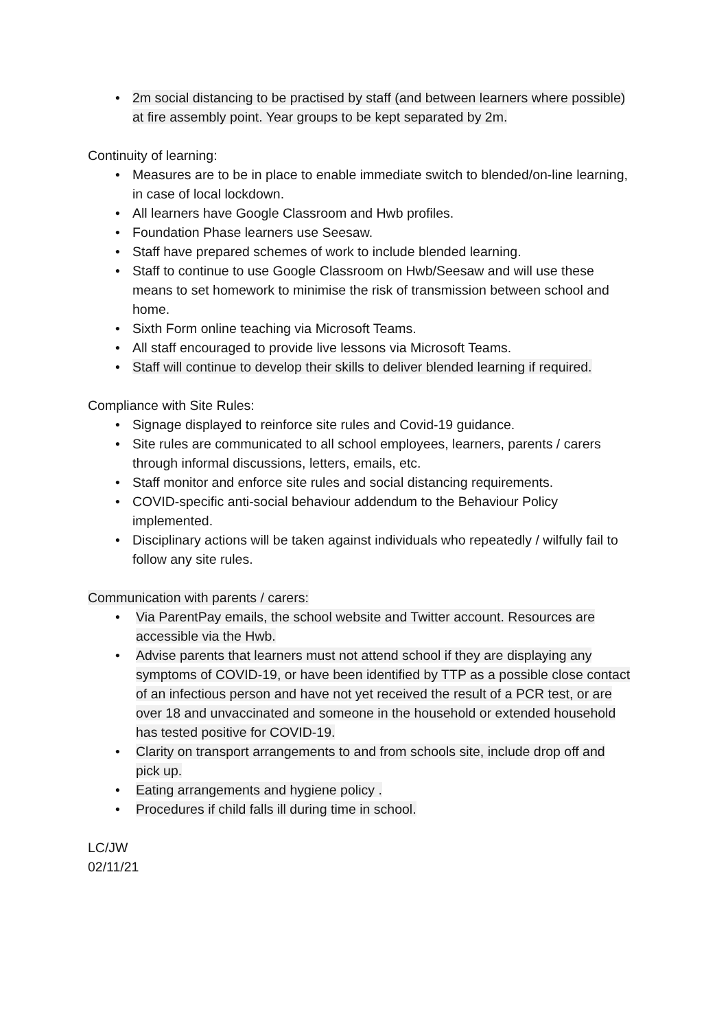• 2m social distancing to be practised by staff (and between learners where possible) at fire assembly point. Year groups to be kept separated by 2m.
Continuity of learning:
• Measures are to be in place to enable immediate switch to blended/on-line learning, in case of local lockdown.
• All learners have Google Classroom and Hwb profiles.
• Foundation Phase learners use Seesaw.
• Staff have prepared schemes of work to include blended learning.
• Staff to continue to use Google Classroom on Hwb/Seesaw and will use these means to set homework to minimise the risk of transmission between school and home.
• Sixth Form online teaching via Microsoft Teams.
• All staff encouraged to provide live lessons via Microsoft Teams.
• Staff will continue to develop their skills to deliver blended learning if required.
Compliance with Site Rules:
• Signage displayed to reinforce site rules and Covid-19 guidance.
• Site rules are communicated to all school employees, learners, parents / carers through informal discussions, letters, emails, etc.
• Staff monitor and enforce site rules and social distancing requirements.
• COVID-specific anti-social behaviour addendum to the Behaviour Policy implemented.
• Disciplinary actions will be taken against individuals who repeatedly / wilfully fail to follow any site rules.
Communication with parents / carers:
• Via ParentPay emails, the school website and Twitter account. Resources are accessible via the Hwb.
• Advise parents that learners must not attend school if they are displaying any symptoms of COVID-19, or have been identified by TTP as a possible close contact of an infectious person and have not yet received the result of a PCR test, or are over 18 and unvaccinated and someone in the household or extended household has tested positive for COVID-19.
• Clarity on transport arrangements to and from schools site, include drop off and pick up.
• Eating arrangements and hygiene policy .
• Procedures if child falls ill during time in school.
LC/JW
02/11/21